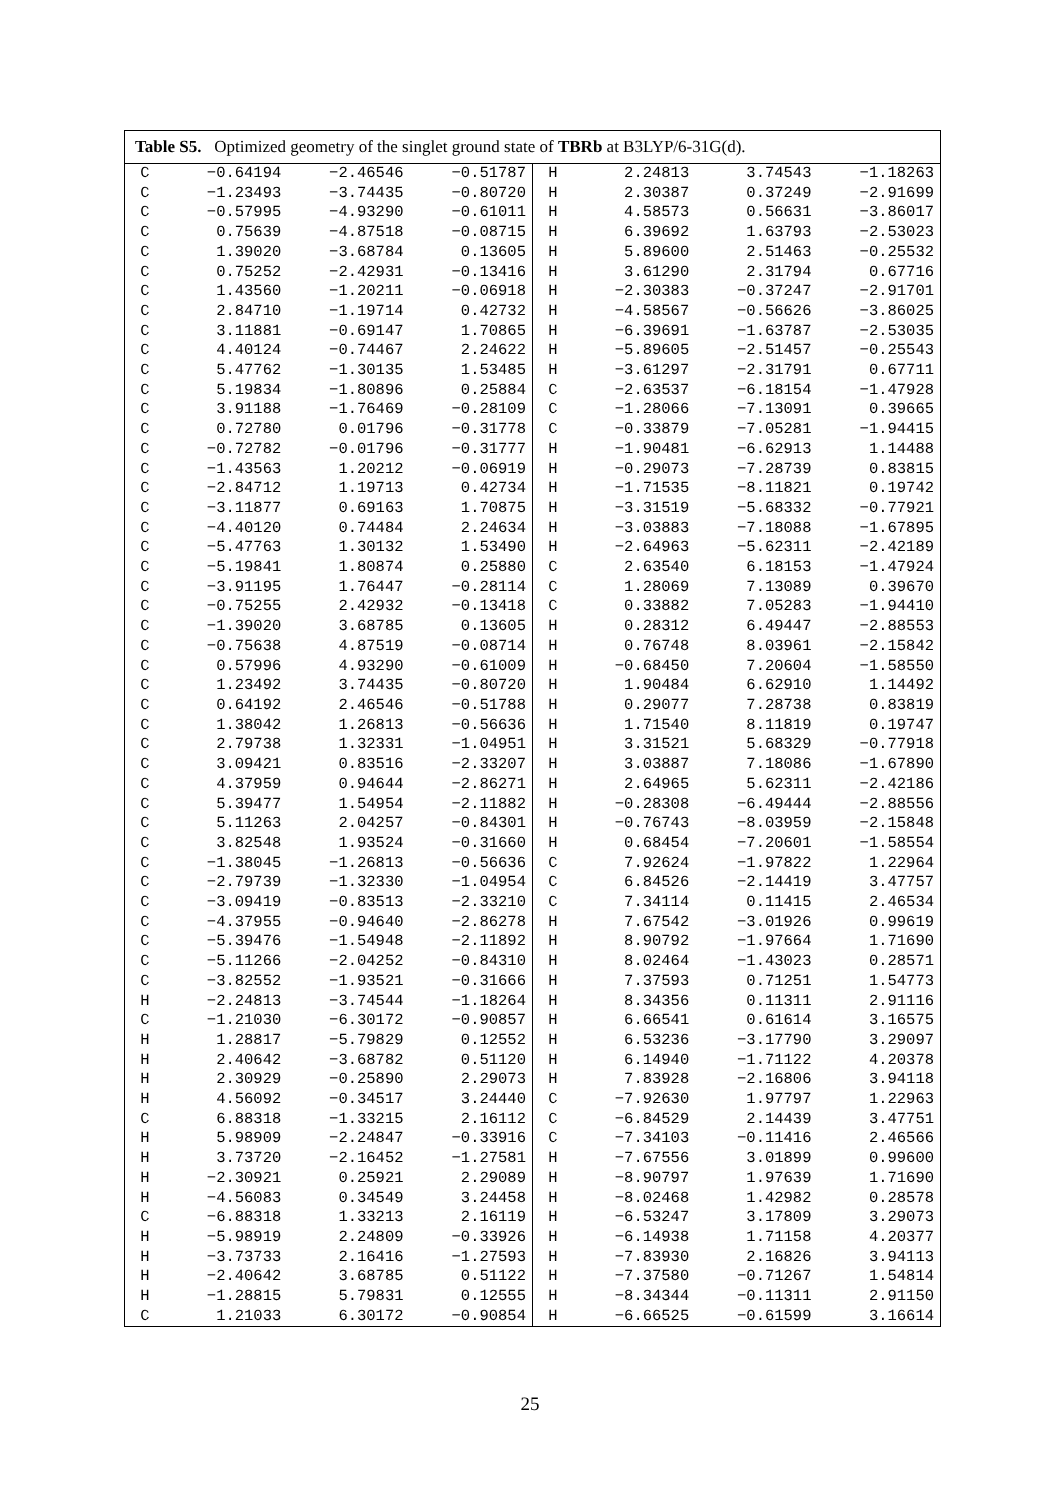Table S5. Optimized geometry of the singlet ground state of TBRb at B3LYP/6-31G(d).
| C | −0.64194 | −2.46546 | −0.51787 | H | 2.24813 | 3.74543 | −1.18263 |
| C | −1.23493 | −3.74435 | −0.80720 | H | 2.30387 | 0.37249 | −2.91699 |
| C | −0.57995 | −4.93290 | −0.61011 | H | 4.58573 | 0.56631 | −3.86017 |
| C | 0.75639 | −4.87518 | −0.08715 | H | 6.39692 | 1.63793 | −2.53023 |
| C | 1.39020 | −3.68784 | 0.13605 | H | 5.89600 | 2.51463 | −0.25532 |
| C | 0.75252 | −2.42931 | −0.13416 | H | 3.61290 | 2.31794 | 0.67716 |
| C | 1.43560 | −1.20211 | −0.06918 | H | −2.30383 | −0.37247 | −2.91701 |
| C | 2.84710 | −1.19714 | 0.42732 | H | −4.58567 | −0.56626 | −3.86025 |
| C | 3.11881 | −0.69147 | 1.70865 | H | −6.39691 | −1.63787 | −2.53035 |
| C | 4.40124 | −0.74467 | 2.24622 | H | −5.89605 | −2.51457 | −0.25543 |
| C | 5.47762 | −1.30135 | 1.53485 | H | −3.61297 | −2.31791 | 0.67711 |
| C | 5.19834 | −1.80896 | 0.25884 | C | −2.63537 | −6.18154 | −1.47928 |
| C | 3.91188 | −1.76469 | −0.28109 | C | −1.28066 | −7.13091 | 0.39665 |
| C | 0.72780 | 0.01796 | −0.31778 | C | −0.33879 | −7.05281 | −1.94415 |
| C | −0.72782 | −0.01796 | −0.31777 | H | −1.90481 | −6.62913 | 1.14488 |
| C | −1.43563 | 1.20212 | −0.06919 | H | −0.29073 | −7.28739 | 0.83815 |
| C | −2.84712 | 1.19713 | 0.42734 | H | −1.71535 | −8.11821 | 0.19742 |
| C | −3.11877 | 0.69163 | 1.70875 | H | −3.31519 | −5.68332 | −0.77921 |
| C | −4.40120 | 0.74484 | 2.24634 | H | −3.03883 | −7.18088 | −1.67895 |
| C | −5.47763 | 1.30132 | 1.53490 | H | −2.64963 | −5.62311 | −2.42189 |
| C | −5.19841 | 1.80874 | 0.25880 | C | 2.63540 | 6.18153 | −1.47924 |
| C | −3.91195 | 1.76447 | −0.28114 | C | 1.28069 | 7.13089 | 0.39670 |
| C | −0.75255 | 2.42932 | −0.13418 | C | 0.33882 | 7.05283 | −1.94410 |
| C | −1.39020 | 3.68785 | 0.13605 | H | 0.28312 | 6.49447 | −2.88553 |
| C | −0.75638 | 4.87519 | −0.08714 | H | 0.76748 | 8.03961 | −2.15842 |
| C | 0.57996 | 4.93290 | −0.61009 | H | −0.68450 | 7.20604 | −1.58550 |
| C | 1.23492 | 3.74435 | −0.80720 | H | 1.90484 | 6.62910 | 1.14492 |
| C | 0.64192 | 2.46546 | −0.51788 | H | 0.29077 | 7.28738 | 0.83819 |
| C | 1.38042 | 1.26813 | −0.56636 | H | 1.71540 | 8.11819 | 0.19747 |
| C | 2.79738 | 1.32331 | −1.04951 | H | 3.31521 | 5.68329 | −0.77918 |
| C | 3.09421 | 0.83516 | −2.33207 | H | 3.03887 | 7.18086 | −1.67890 |
| C | 4.37959 | 0.94644 | −2.86271 | H | 2.64965 | 5.62311 | −2.42186 |
| C | 5.39477 | 1.54954 | −2.11882 | H | −0.28308 | −6.49444 | −2.88556 |
| C | 5.11263 | 2.04257 | −0.84301 | H | −0.76743 | −8.03959 | −2.15848 |
| C | 3.82548 | 1.93524 | −0.31660 | H | 0.68454 | −7.20601 | −1.58554 |
| C | −1.38045 | −1.26813 | −0.56636 | C | 7.92624 | −1.97822 | 1.22964 |
| C | −2.79739 | −1.32330 | −1.04954 | C | 6.84526 | −2.14419 | 3.47757 |
| C | −3.09419 | −0.83513 | −2.33210 | C | 7.34114 | 0.11415 | 2.46534 |
| C | −4.37955 | −0.94640 | −2.86278 | H | 7.67542 | −3.01926 | 0.99619 |
| C | −5.39476 | −1.54948 | −2.11892 | H | 8.90792 | −1.97664 | 1.71690 |
| C | −5.11266 | −2.04252 | −0.84310 | H | 8.02464 | −1.43023 | 0.28571 |
| C | −3.82552 | −1.93521 | −0.31666 | H | 7.37593 | 0.71251 | 1.54773 |
| H | −2.24813 | −3.74544 | −1.18264 | H | 8.34356 | 0.11311 | 2.91116 |
| C | −1.21030 | −6.30172 | −0.90857 | H | 6.66541 | 0.61614 | 3.16575 |
| H | 1.28817 | −5.79829 | 0.12552 | H | 6.53236 | −3.17790 | 3.29097 |
| H | 2.40642 | −3.68782 | 0.51120 | H | 6.14940 | −1.71122 | 4.20378 |
| H | 2.30929 | −0.25890 | 2.29073 | H | 7.83928 | −2.16806 | 3.94118 |
| H | 4.56092 | −0.34517 | 3.24440 | C | −7.92630 | 1.97797 | 1.22963 |
| C | 6.88318 | −1.33215 | 2.16112 | C | −6.84529 | 2.14439 | 3.47751 |
| H | 5.98909 | −2.24847 | −0.33916 | C | −7.34103 | −0.11416 | 2.46566 |
| H | 3.73720 | −2.16452 | −1.27581 | H | −7.67556 | 3.01899 | 0.99600 |
| H | −2.30921 | 0.25921 | 2.29089 | H | −8.90797 | 1.97639 | 1.71690 |
| H | −4.56083 | 0.34549 | 3.24458 | H | −8.02468 | 1.42982 | 0.28578 |
| C | −6.88318 | 1.33213 | 2.16119 | H | −6.53247 | 3.17809 | 3.29073 |
| H | −5.98919 | 2.24809 | −0.33926 | H | −6.14938 | 1.71158 | 4.20377 |
| H | −3.73733 | 2.16416 | −1.27593 | H | −7.83930 | 2.16826 | 3.94113 |
| H | −2.40642 | 3.68785 | 0.51122 | H | −7.37580 | −0.71267 | 1.54814 |
| H | −1.28815 | 5.79831 | 0.12555 | H | −8.34344 | −0.11311 | 2.91150 |
| C | 1.21033 | 6.30172 | −0.90854 | H | −6.66525 | −0.61599 | 3.16614 |
25